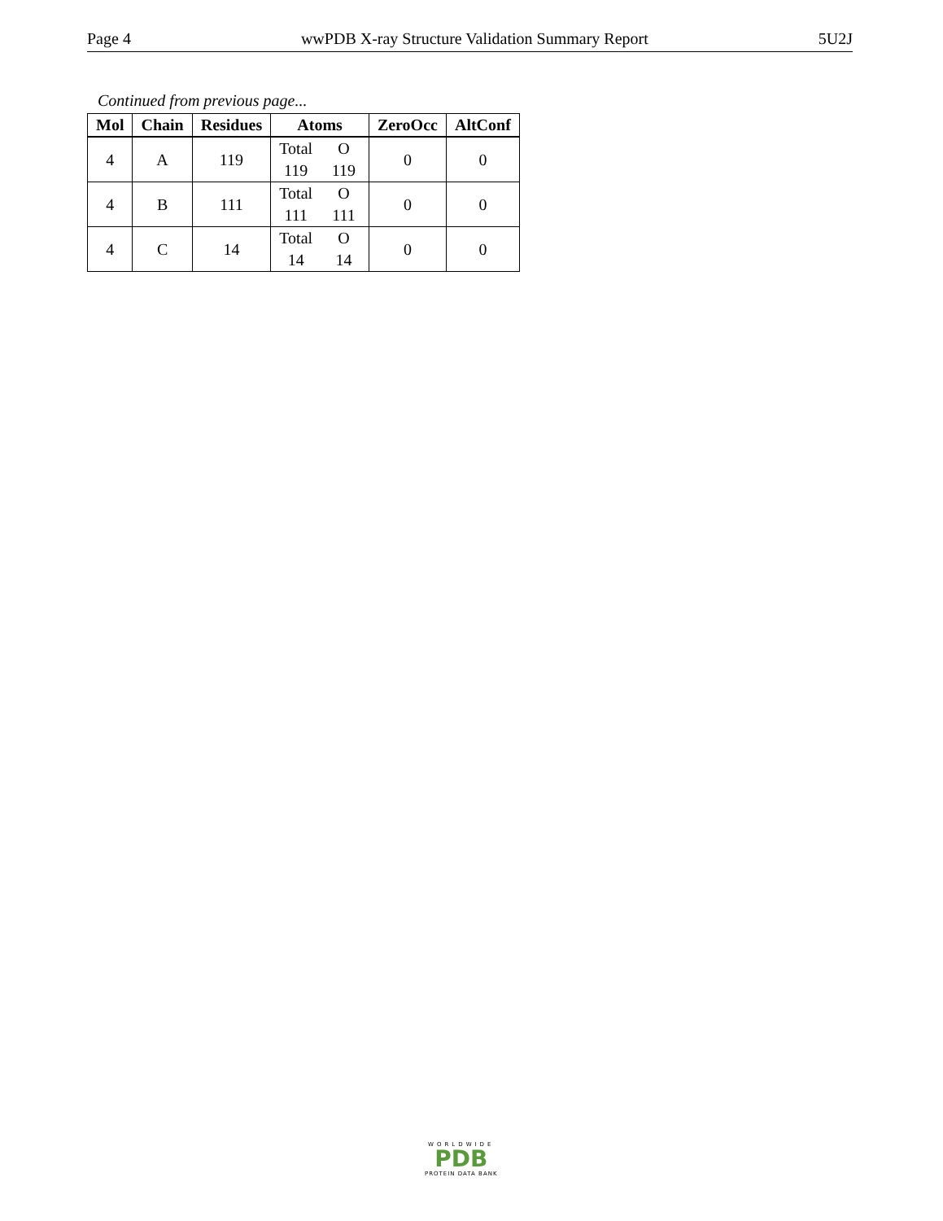Page 4 wwPDB X-ray Structure Validation Summary Report 5U2J
Continued from previous page...
| Mol | Chain | Residues | Atoms | ZeroOcc | AltConf |
| --- | --- | --- | --- | --- | --- |
| 4 | A | 119 | Total O 119 119 | 0 | 0 |
| 4 | B | 111 | Total O 111 111 | 0 | 0 |
| 4 | C | 14 | Total O 14 14 | 0 | 0 |
WORLDWIDE
PDB
PROTEIN DATA BANK